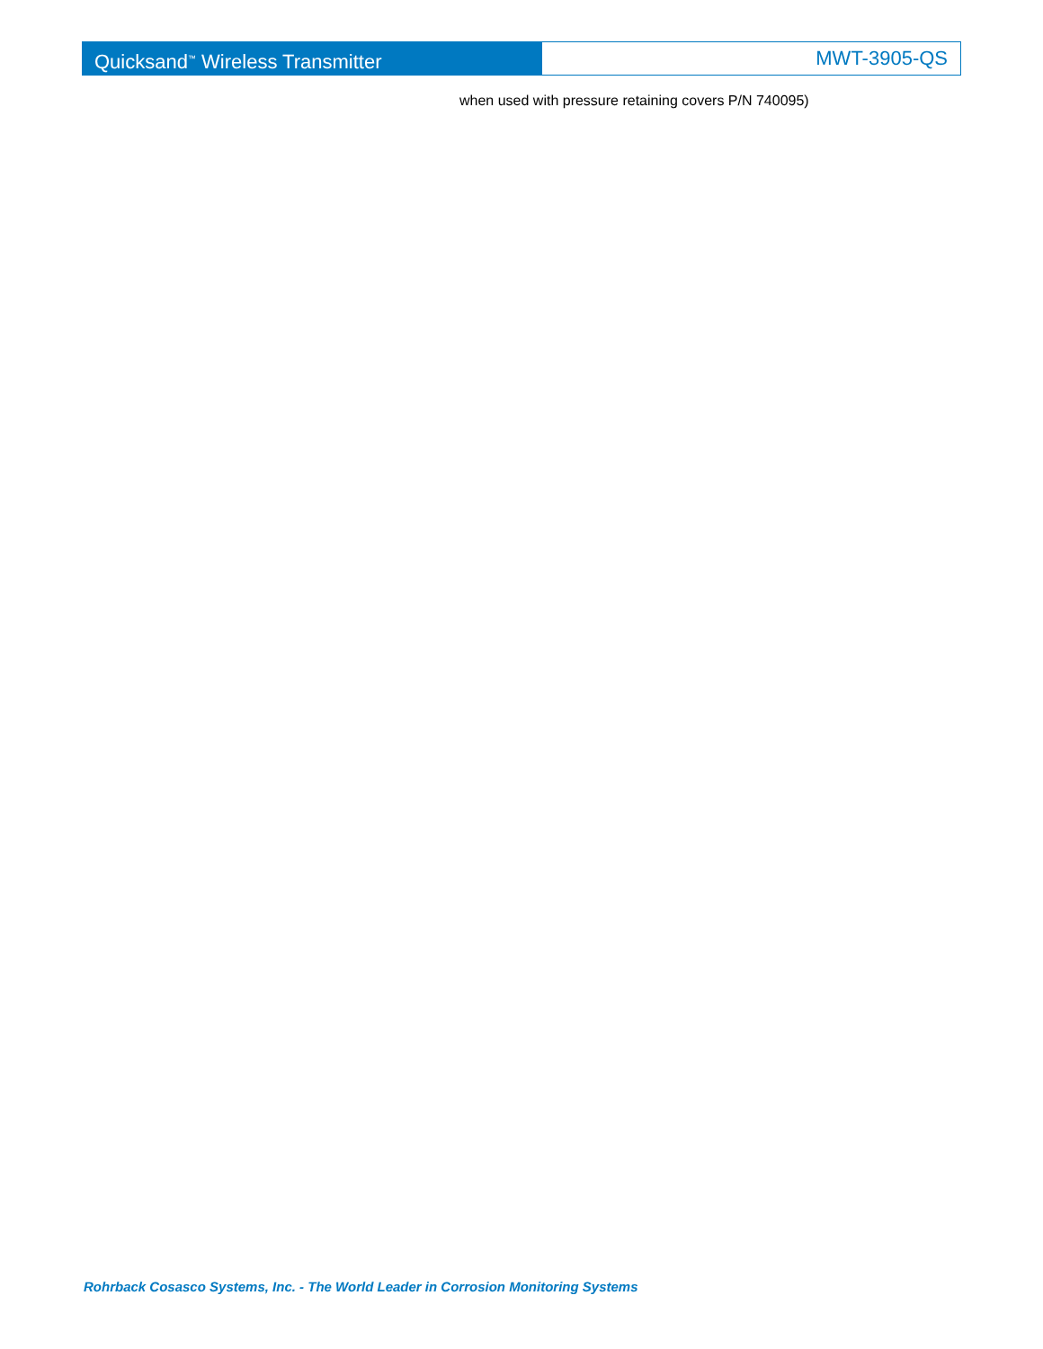Quicksand<sup>™</sup> Wireless Transmitter
MWT-3905-QS
when used with pressure retaining covers P/N 740095)
Rohrback Cosasco Systems, Inc. - The World Leader in Corrosion Monitoring Systems